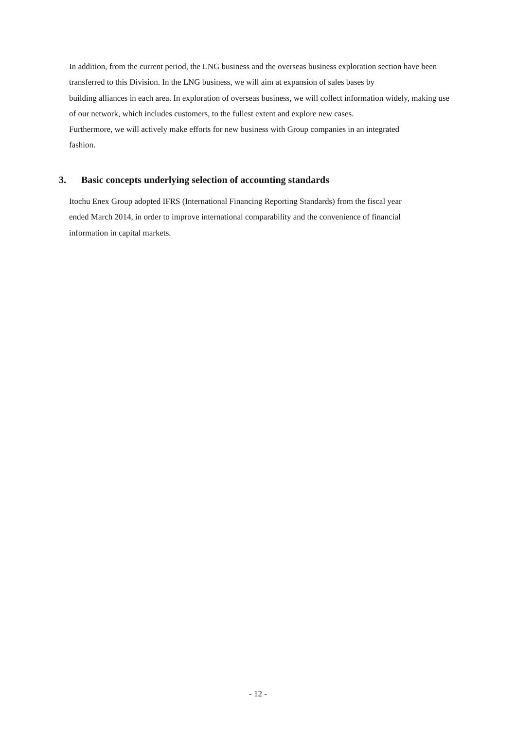In addition, from the current period, the LNG business and the overseas business exploration section have been transferred to this Division. In the LNG business, we will aim at expansion of sales bases by
building alliances in each area. In exploration of overseas business, we will collect information widely, making use of our network, which includes customers, to the fullest extent and explore new cases.
Furthermore, we will actively make efforts for new business with Group companies in an integrated
fashion.
3. Basic concepts underlying selection of accounting standards
Itochu Enex Group adopted IFRS (International Financing Reporting Standards) from the fiscal year
ended March 2014, in order to improve international comparability and the convenience of financial
information in capital markets.
- 12 -